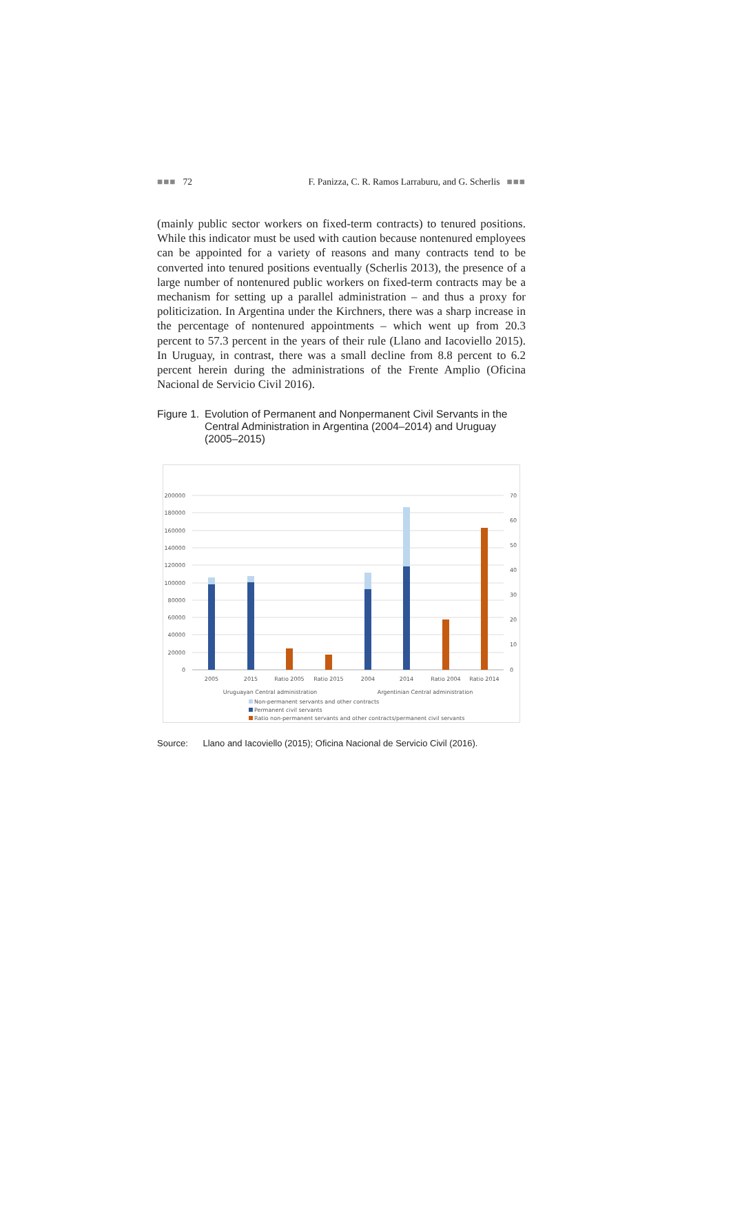■■■ 72 F. Panizza, C. R. Ramos Larraburu, and G. Scherlis ■■■
(mainly public sector workers on fixed-term contracts) to tenured positions. While this indicator must be used with caution because nontenured employees can be appointed for a variety of reasons and many contracts tend to be converted into tenured positions eventually (Scherlis 2013), the presence of a large number of nontenured public workers on fixed-term contracts may be a mechanism for setting up a parallel administration – and thus a proxy for politicization. In Argentina under the Kirchners, there was a sharp increase in the percentage of nontenured appointments – which went up from 20.3 percent to 57.3 percent in the years of their rule (Llano and Iacoviello 2015). In Uruguay, in contrast, there was a small decline from 8.8 percent to 6.2 percent herein during the administrations of the Frente Amplio (Oficina Nacional de Servicio Civil 2016).
Figure 1.
Evolution of Permanent and Nonpermanent Civil Servants in the Central Administration in Argentina (2004–2014) and Uruguay (2005–2015)
200000
180000
160000
140000
120000
100000
80000
60000
40000
20000
0
70
60
50
40
30
20
10
0
2005
2015
Ratio 2005
Ratio 2015
2004
2014
Ratio 2004
Ratio 2014
Uruguayan Central administration
Argentinian Central administration
Non-permanent servants and other contracts
Permanent civil servants
Ratio non-permanent servants and other contracts/permanent civil servants
Source: Llano and Iacoviello (2015); Oficina Nacional de Servicio Civil (2016).